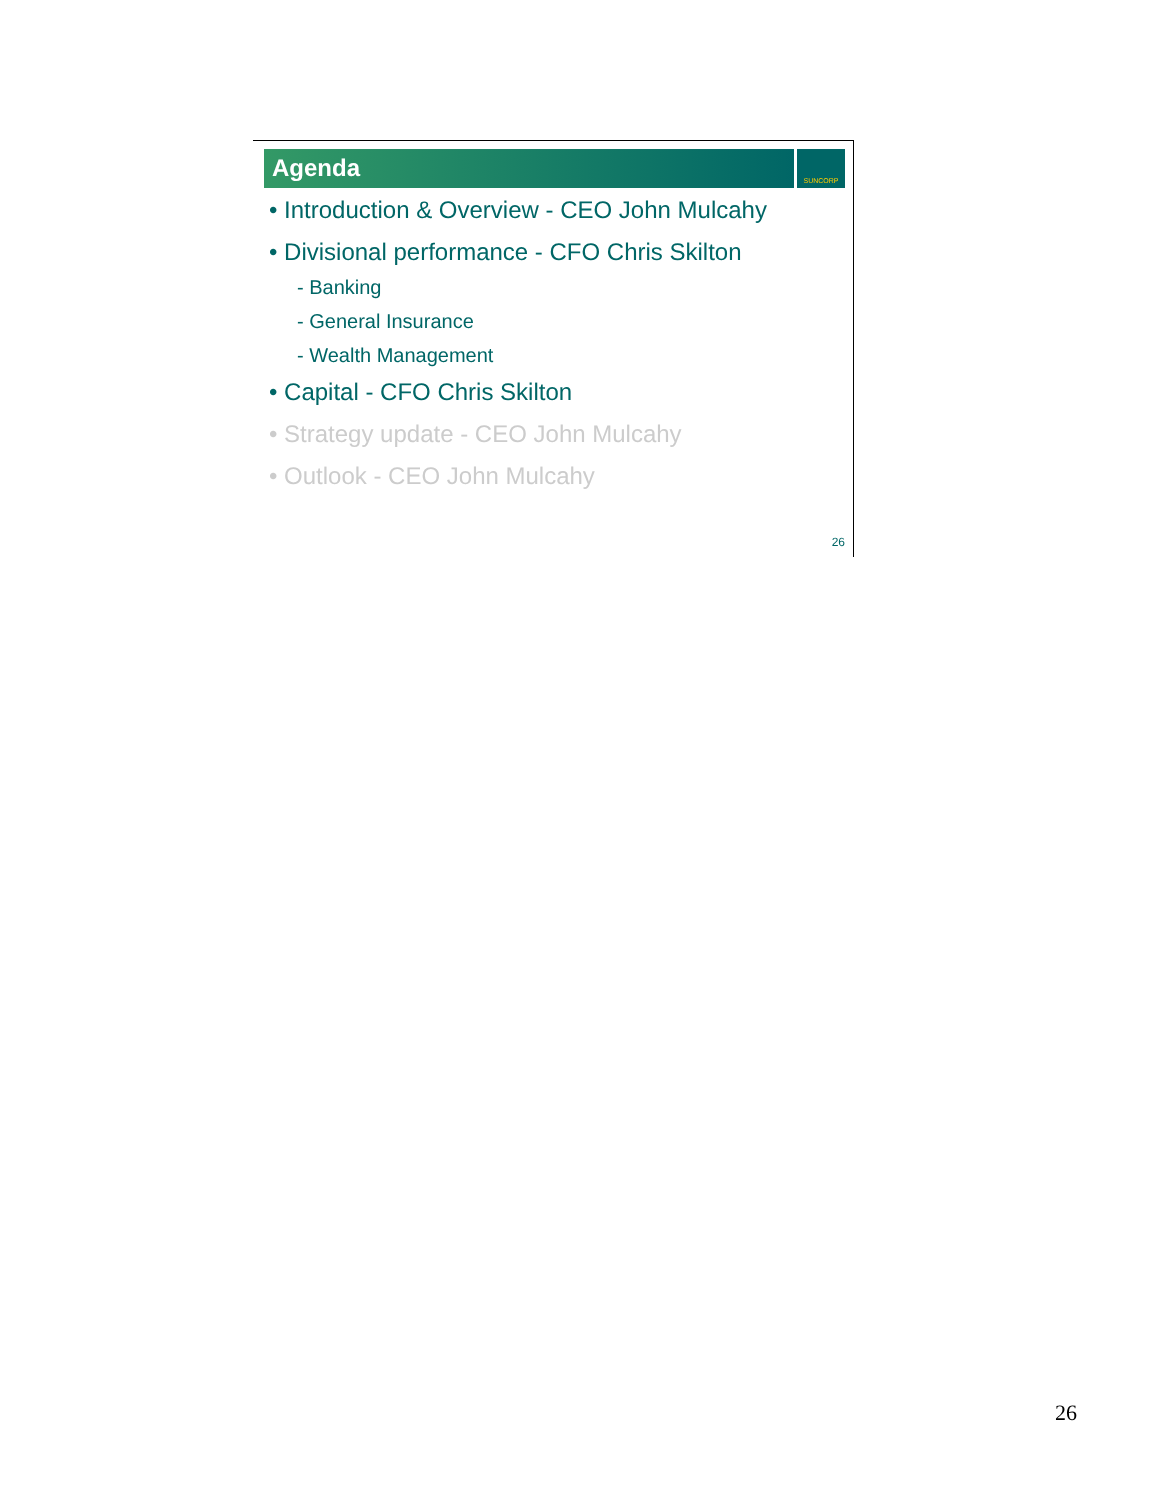Agenda
SUNCORP
• Introduction & Overview - CEO John Mulcahy
• Divisional performance - CFO Chris Skilton
- Banking
- General Insurance
- Wealth Management
• Capital - CFO Chris Skilton
• Strategy update - CEO John Mulcahy
• Outlook - CEO John Mulcahy
26
26